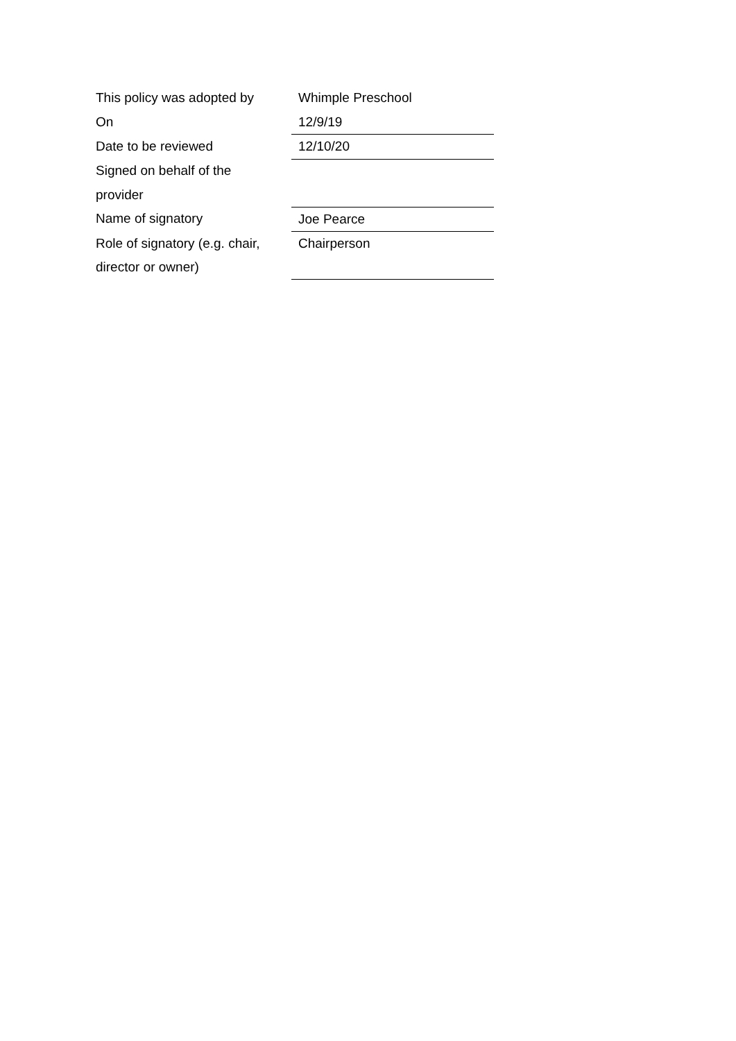| This policy was adopted by | Whimple Preschool |
| On | 12/9/19 |
| Date to be reviewed | 12/10/20 |
| Signed on behalf of the provider | |
| Name of signatory | Joe Pearce |
| Role of signatory (e.g. chair, director or owner) | Chairperson |